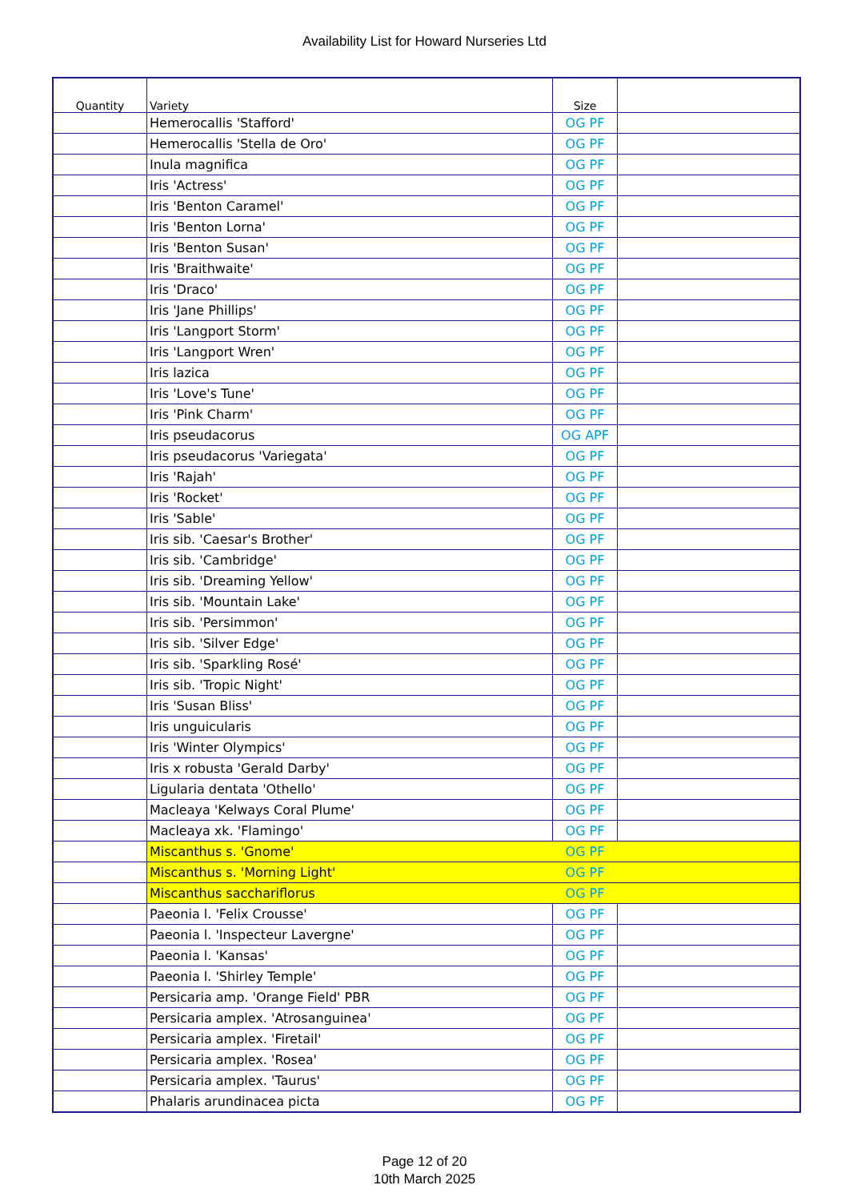Availability List for Howard Nurseries Ltd
| Quantity | Variety | Size | |
| --- | --- | --- | --- |
| | Hemerocallis 'Stafford' | OG PF | |
| | Hemerocallis 'Stella de Oro' | OG PF | |
| | Inula magnifica | OG PF | |
| | Iris 'Actress' | OG PF | |
| | Iris 'Benton Caramel' | OG PF | |
| | Iris 'Benton Lorna' | OG PF | |
| | Iris 'Benton Susan' | OG PF | |
| | Iris 'Braithwaite' | OG PF | |
| | Iris 'Draco' | OG PF | |
| | Iris 'Jane Phillips' | OG PF | |
| | Iris 'Langport Storm' | OG PF | |
| | Iris 'Langport Wren' | OG PF | |
| | Iris lazica | OG PF | |
| | Iris 'Love's Tune' | OG PF | |
| | Iris 'Pink Charm' | OG PF | |
| | Iris pseudacorus | OG APF | |
| | Iris pseudacorus 'Variegata' | OG PF | |
| | Iris 'Rajah' | OG PF | |
| | Iris 'Rocket' | OG PF | |
| | Iris 'Sable' | OG PF | |
| | Iris sib. 'Caesar's Brother' | OG PF | |
| | Iris sib. 'Cambridge' | OG PF | |
| | Iris sib. 'Dreaming Yellow' | OG PF | |
| | Iris sib. 'Mountain Lake' | OG PF | |
| | Iris sib. 'Persimmon' | OG PF | |
| | Iris sib. 'Silver Edge' | OG PF | |
| | Iris sib. 'Sparkling Rosé' | OG PF | |
| | Iris sib. 'Tropic Night' | OG PF | |
| | Iris 'Susan Bliss' | OG PF | |
| | Iris unguicularis | OG PF | |
| | Iris 'Winter Olympics' | OG PF | |
| | Iris x robusta 'Gerald Darby' | OG PF | |
| | Ligularia dentata 'Othello' | OG PF | |
| | Macleaya 'Kelways Coral Plume' | OG PF | |
| | Macleaya xk. 'Flamingo' | OG PF | |
| | Miscanthus s. 'Gnome' | OG PF | |
| | Miscanthus s. 'Morning Light' | OG PF | |
| | Miscanthus sacchariflorus | OG PF | |
| | Paeonia l. 'Felix Crousse' | OG PF | |
| | Paeonia l. 'Inspecteur Lavergne' | OG PF | |
| | Paeonia l. 'Kansas' | OG PF | |
| | Paeonia l. 'Shirley Temple' | OG PF | |
| | Persicaria amp. 'Orange Field' PBR | OG PF | |
| | Persicaria amplex. 'Atrosanguinea' | OG PF | |
| | Persicaria amplex. 'Firetail' | OG PF | |
| | Persicaria amplex. 'Rosea' | OG PF | |
| | Persicaria amplex. 'Taurus' | OG PF | |
| | Phalaris arundinacea picta | OG PF | |
Page 12 of 20
10th March 2025